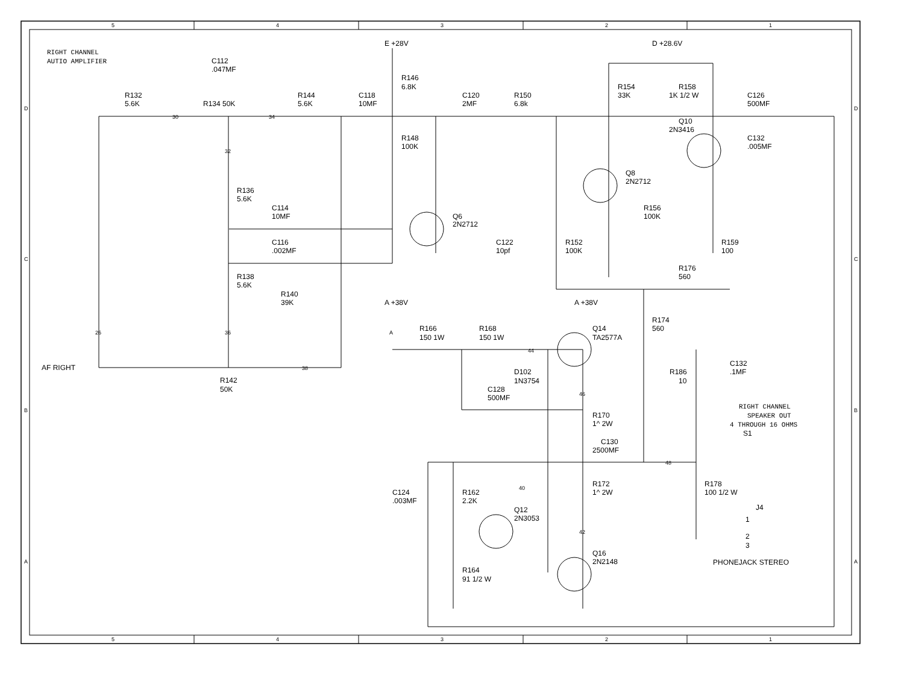5
4
3
2
1
RIGHT CHANNEL
AUTIO AMPLIFIER
C112
.047MF
R132
5.6K
R134 50K
R144
5.6K
C118
10MF
E +28V
R146
6.8K
C120
2MF
R150
6.8k
D +28.6V
R154
33K
R158
1K 1/2 W
C126
500MF
Q10
2N3416
C132
.005MF
R148
100K
Q8
2N2712
R136
5.6K
C114
10MF
Q6
2N2712
R156
100K
C116
.002MF
C122
10pf
R152
100K
R159
100
R176
560
R138
5.6K
R140
39K
A +38V
A +38V
R174
560
R166
150 1W
R168
150 1W
Q14
TA2577A
26
36
A
44
AF RIGHT
38
C132
.1MF
D102
1N3754
R186
10
R142
50K
C128
500MF
46
RIGHT CHANNEL
SPEAKER OUT
4 THROUGH 16 OHMS
S1
R170
1^ 2W
C130
2500MF
48
R172
1^ 2W
40
R178
100 1/2 W
C124
.003MF
R162
2.2K
J4
Q12
2N3053
1
42
2
3
Q16
2N2148
PHONEJACK STEREO
R164
91 1/2 W
30
34
32
D
D
C
C
B
B
A
A
5
4
3
2
1